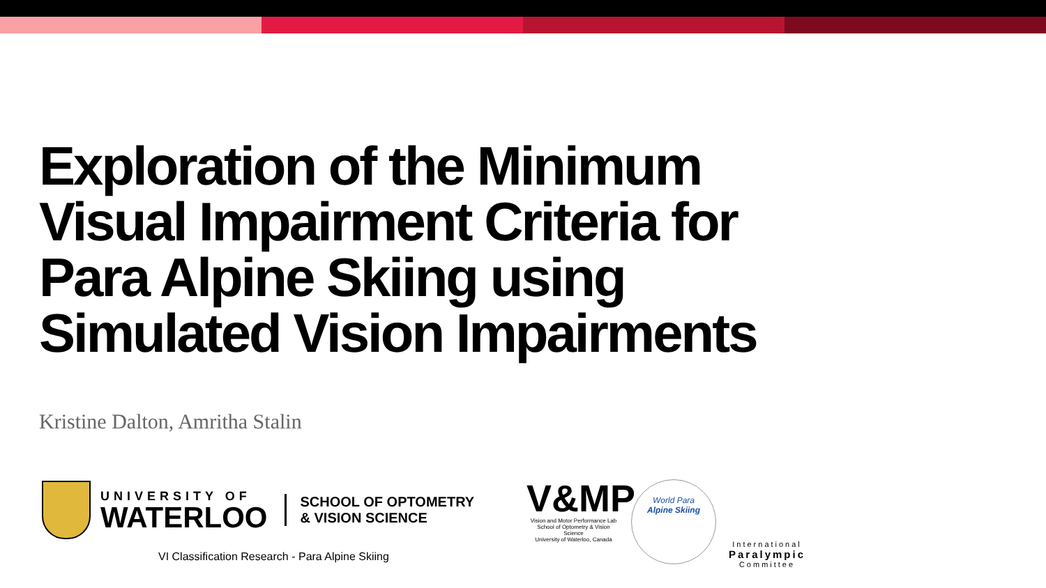Exploration of the Minimum Visual Impairment Criteria for Para Alpine Skiing using Simulated Vision Impairments
Kristine Dalton, Amritha Stalin
UNIVERSITY OF
WATERLOO
SCHOOL OF OPTOMETRY
& VISION SCIENCE
VI Classification Research - Para Alpine Skiing
V&MP
Vision and Motor Performance Lab
School of Optometry & Vision Science
University of Waterloo, Canada
World Para
Alpine Skiing
International
Paralympic
Committee